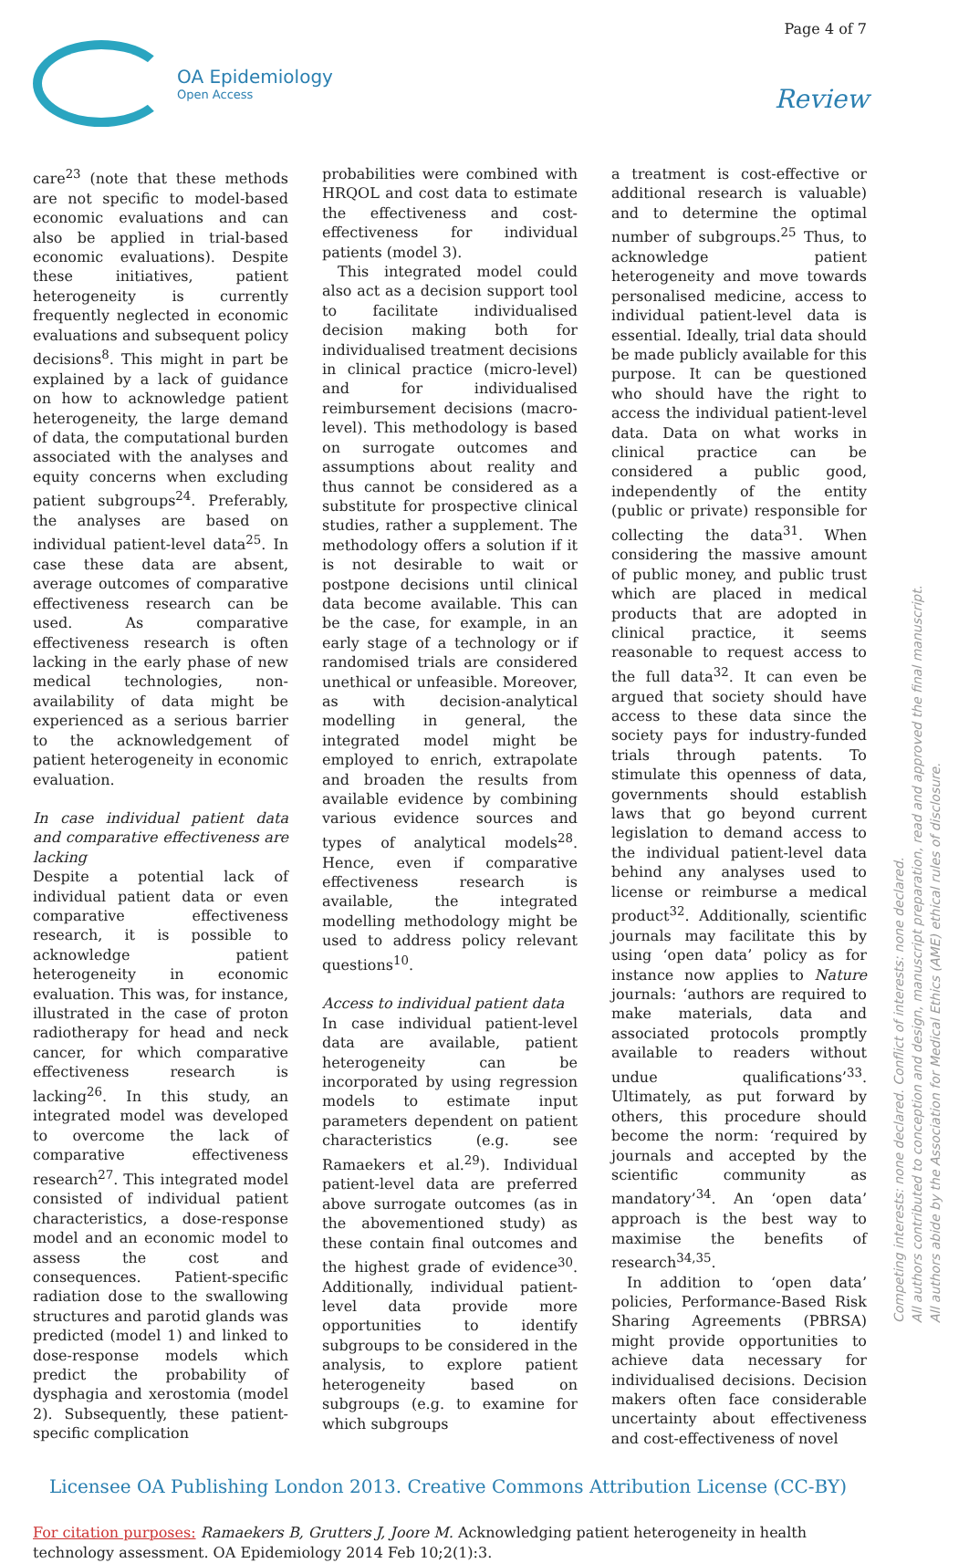OA Epidemiology
Open Access
Page 4 of 7
Review
care<sup>23</sup> (note that these methods are not specific to model-based economic evaluations and can also be applied in trial-based economic evaluations). Despite these initiatives, patient heterogeneity is currently frequently neglected in economic evaluations and subsequent policy decisions<sup>8</sup>. This might in part be explained by a lack of guidance on how to acknowledge patient heterogeneity, the large demand of data, the computational burden associated with the analyses and equity concerns when excluding patient subgroups<sup>24</sup>. Preferably, the analyses are based on individual patient-level data<sup>25</sup>. In case these data are absent, average outcomes of comparative effectiveness research can be used. As comparative effectiveness research is often lacking in the early phase of new medical technologies, non-availability of data might be experienced as a serious barrier to the acknowledgement of patient heterogeneity in economic evaluation.
In case individual patient data and comparative effectiveness are lacking
Despite a potential lack of individual patient data or even comparative effectiveness research, it is possible to acknowledge patient heterogeneity in economic evaluation. This was, for instance, illustrated in the case of proton radiotherapy for head and neck cancer, for which comparative effectiveness research is lacking<sup>26</sup>. In this study, an integrated model was developed to overcome the lack of comparative effectiveness research<sup>27</sup>. This integrated model consisted of individual patient characteristics, a dose-response model and an economic model to assess the cost and consequences. Patient-specific radiation dose to the swallowing structures and parotid glands was predicted (model 1) and linked to dose-response models which predict the probability of dysphagia and xerostomia (model 2). Subsequently, these patient-specific complication
probabilities were combined with HRQOL and cost data to estimate the effectiveness and cost-effectiveness for individual patients (model 3).
This integrated model could also act as a decision support tool to facilitate individualised decision making both for individualised treatment decisions in clinical practice (micro-level) and for individualised reimbursement decisions (macro-level). This methodology is based on surrogate outcomes and assumptions about reality and thus cannot be considered as a substitute for prospective clinical studies, rather a supplement. The methodology offers a solution if it is not desirable to wait or postpone decisions until clinical data become available. This can be the case, for example, in an early stage of a technology or if randomised trials are considered unethical or unfeasible. Moreover, as with decision-analytical modelling in general, the integrated model might be employed to enrich, extrapolate and broaden the results from available evidence by combining various evidence sources and types of analytical models<sup>28</sup>. Hence, even if comparative effectiveness research is available, the integrated modelling methodology might be used to address policy relevant questions<sup>10</sup>.
Access to individual patient data
In case individual patient-level data are available, patient heterogeneity can be incorporated by using regression models to estimate input parameters dependent on patient characteristics (e.g. see Ramaekers et al.<sup>29</sup>). Individual patient-level data are preferred above surrogate outcomes (as in the abovementioned study) as these contain final outcomes and the highest grade of evidence<sup>30</sup>. Additionally, individual patient-level data provide more opportunities to identify subgroups to be considered in the analysis, to explore patient heterogeneity based on subgroups (e.g. to examine for which subgroups
a treatment is cost-effective or additional research is valuable) and to determine the optimal number of subgroups.<sup>25</sup> Thus, to acknowledge patient heterogeneity and move towards personalised medicine, access to individual patient-level data is essential. Ideally, trial data should be made publicly available for this purpose. It can be questioned who should have the right to access the individual patient-level data. Data on what works in clinical practice can be considered a public good, independently of the entity (public or private) responsible for collecting the data<sup>31</sup>. When considering the massive amount of public money, and public trust which are placed in medical products that are adopted in clinical practice, it seems reasonable to request access to the full data<sup>32</sup>. It can even be argued that society should have access to these data since the society pays for industry-funded trials through patents. To stimulate this openness of data, governments should establish laws that go beyond current legislation to demand access to the individual patient-level data behind any analyses used to license or reimburse a medical product<sup>32</sup>. Additionally, scientific journals may facilitate this by using ‘open data’ policy as for instance now applies to Nature journals: ‘authors are required to make materials, data and associated protocols promptly available to readers without undue qualifications’<sup>33</sup>. Ultimately, as put forward by others, this procedure should become the norm: ‘required by journals and accepted by the scientific community as mandatory’<sup>34</sup>. An ‘open data’ approach is the best way to maximise the benefits of research<sup>34,35</sup>.
In addition to ‘open data’ policies, Performance-Based Risk Sharing Agreements (PBRSA) might provide opportunities to achieve data necessary for individualised decisions. Decision makers often face considerable uncertainty about effectiveness and cost-effectiveness of novel
Licensee OA Publishing London 2013. Creative Commons Attribution License (CC-BY)
For citation purposes: Ramaekers B, Grutters J, Joore M. Acknowledging patient heterogeneity in health technology assessment. OA Epidemiology 2014 Feb 10;2(1):3.
Competing interests: none declared. Conflict of interests: none declared.
All authors contributed to conception and design, manuscript preparation, read and approved the final manuscript.
All authors abide by the Association for Medical Ethics (AME) ethical rules of disclosure.